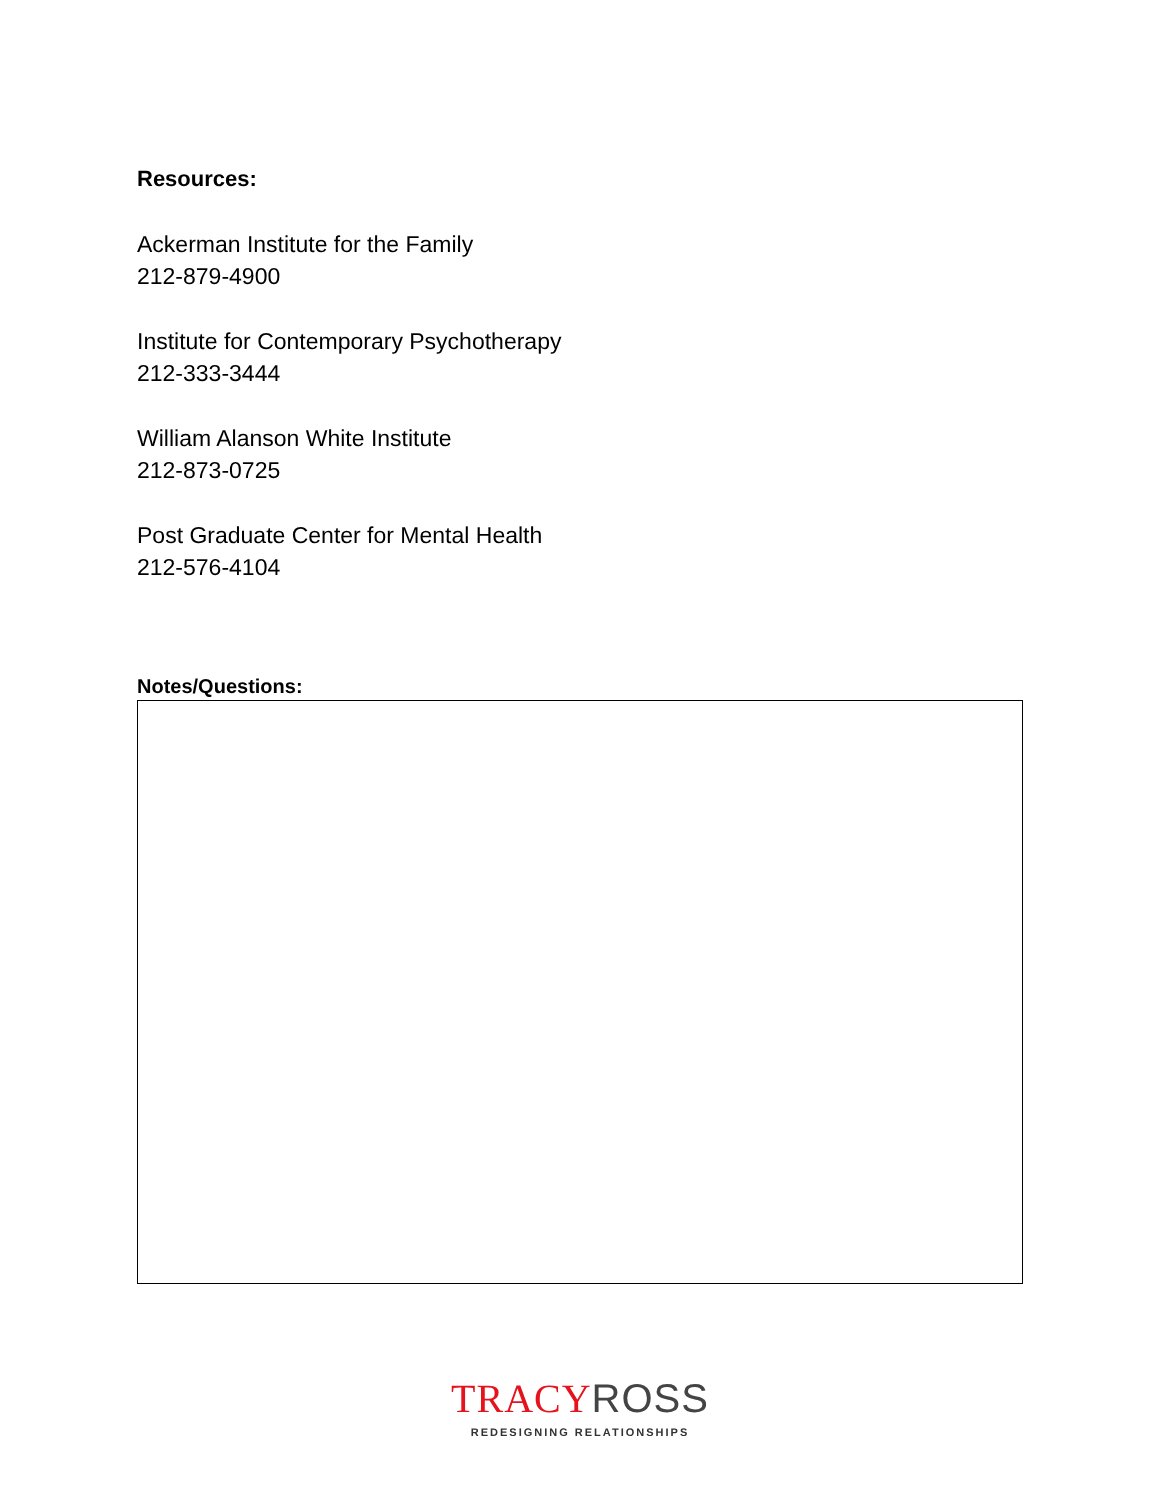Resources:
Ackerman Institute for the Family
212-879-4900
Institute for Contemporary Psychotherapy
212-333-3444
William Alanson White Institute
212-873-0725
Post Graduate Center for Mental Health
212-576-4104
Notes/Questions:
TRACY ROSS
REDESIGNING RELATIONSHIPS